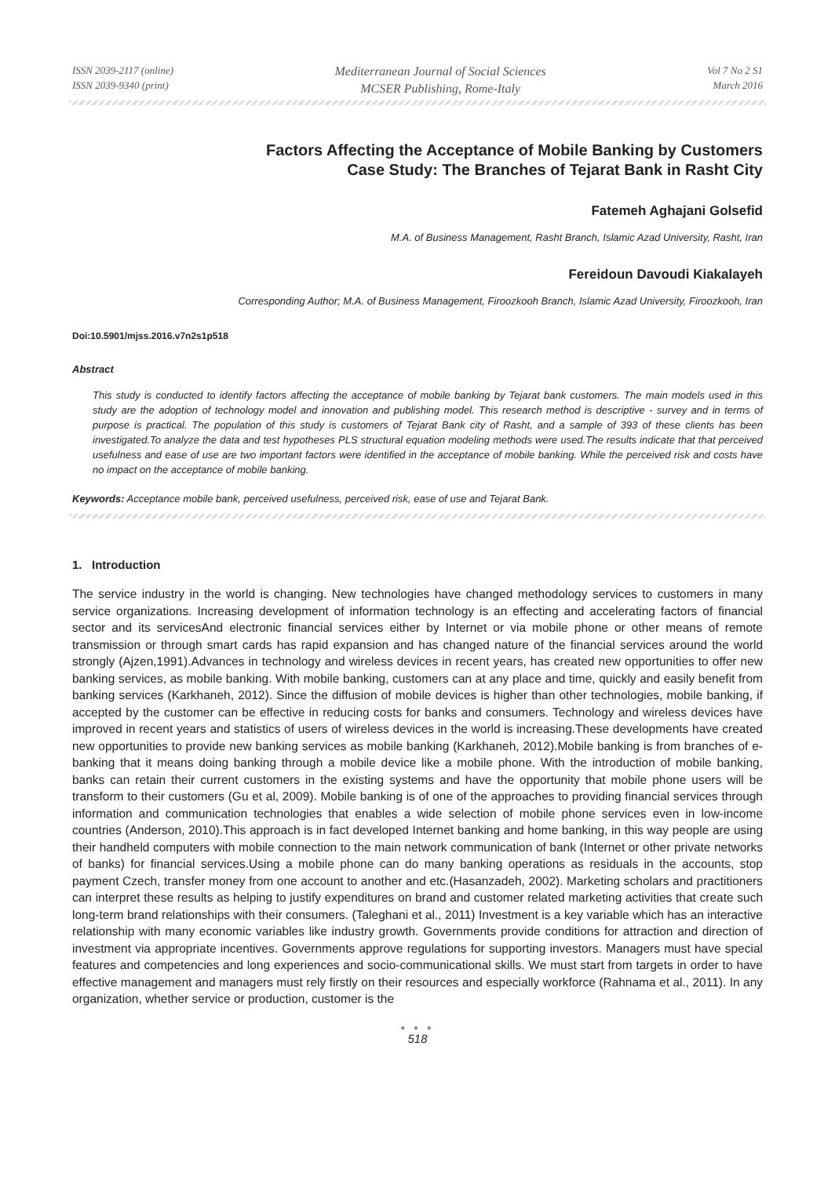ISSN 2039-2117 (online)
ISSN 2039-9340 (print)
Mediterranean Journal of Social Sciences
MCSER Publishing, Rome-Italy
Vol 7 No 2 S1
March 2016
Factors Affecting the Acceptance of Mobile Banking by Customers
Case Study: The Branches of Tejarat Bank in Rasht City
Fatemeh Aghajani Golsefid
M.A. of Business Management, Rasht Branch, Islamic Azad University, Rasht, Iran
Fereidoun Davoudi Kiakalayeh
Corresponding Author; M.A. of Business Management, Firoozkooh Branch, Islamic Azad University, Firoozkooh, Iran
Doi:10.5901/mjss.2016.v7n2s1p518
Abstract
This study is conducted to identify factors affecting the acceptance of mobile banking by Tejarat bank customers. The main models used in this study are the adoption of technology model and innovation and publishing model. This research method is descriptive - survey and in terms of purpose is practical. The population of this study is customers of Tejarat Bank city of Rasht, and a sample of 393 of these clients has been investigated.To analyze the data and test hypotheses PLS structural equation modeling methods were used.The results indicate that that perceived usefulness and ease of use are two important factors were identified in the acceptance of mobile banking. While the perceived risk and costs have no impact on the acceptance of mobile banking.
Keywords: Acceptance mobile bank, perceived usefulness, perceived risk, ease of use and Tejarat Bank.
1. Introduction
The service industry in the world is changing. New technologies have changed methodology services to customers in many service organizations. Increasing development of information technology is an effecting and accelerating factors of financial sector and its servicesAnd electronic financial services either by Internet or via mobile phone or other means of remote transmission or through smart cards has rapid expansion and has changed nature of the financial services around the world strongly (Ajzen,1991).Advances in technology and wireless devices in recent years, has created new opportunities to offer new banking services, as mobile banking. With mobile banking, customers can at any place and time, quickly and easily benefit from banking services (Karkhaneh, 2012). Since the diffusion of mobile devices is higher than other technologies, mobile banking, if accepted by the customer can be effective in reducing costs for banks and consumers. Technology and wireless devices have improved in recent years and statistics of users of wireless devices in the world is increasing.These developments have created new opportunities to provide new banking services as mobile banking (Karkhaneh, 2012).Mobile banking is from branches of e-banking that it means doing banking through a mobile device like a mobile phone. With the introduction of mobile banking, banks can retain their current customers in the existing systems and have the opportunity that mobile phone users will be transform to their customers (Gu et al, 2009). Mobile banking is of one of the approaches to providing financial services through information and communication technologies that enables a wide selection of mobile phone services even in low-income countries (Anderson, 2010).This approach is in fact developed Internet banking and home banking, in this way people are using their handheld computers with mobile connection to the main network communication of bank (Internet or other private networks of banks) for financial services.Using a mobile phone can do many banking operations as residuals in the accounts, stop payment Czech, transfer money from one account to another and etc.(Hasanzadeh, 2002). Marketing scholars and practitioners can interpret these results as helping to justify expenditures on brand and customer related marketing activities that create such long-term brand relationships with their consumers. (Taleghani et al., 2011) Investment is a key variable which has an interactive relationship with many economic variables like industry growth. Governments provide conditions for attraction and direction of investment via appropriate incentives. Governments approve regulations for supporting investors. Managers must have special features and competencies and long experiences and socio-communicational skills. We must start from targets in order to have effective management and managers must rely firstly on their resources and especially workforce (Rahnama et al., 2011). In any organization, whether service or production, customer is the
● ● ●
518